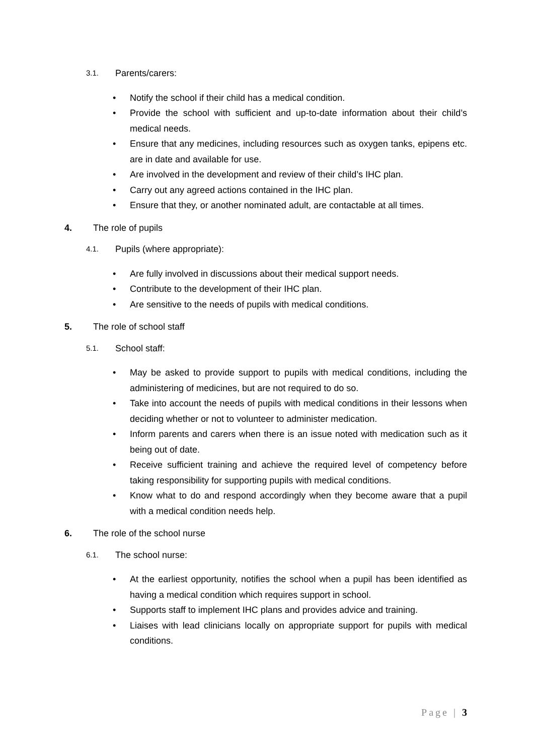3.1. Parents/carers:
• Notify the school if their child has a medical condition.
• Provide the school with sufficient and up-to-date information about their child’s medical needs.
• Ensure that any medicines, including resources such as oxygen tanks, epipens etc. are in date and available for use.
• Are involved in the development and review of their child’s IHC plan.
• Carry out any agreed actions contained in the IHC plan.
• Ensure that they, or another nominated adult, are contactable at all times.
4. The role of pupils
4.1. Pupils (where appropriate):
• Are fully involved in discussions about their medical support needs.
• Contribute to the development of their IHC plan.
• Are sensitive to the needs of pupils with medical conditions.
5. The role of school staff
5.1. School staff:
• May be asked to provide support to pupils with medical conditions, including the administering of medicines, but are not required to do so.
• Take into account the needs of pupils with medical conditions in their lessons when deciding whether or not to volunteer to administer medication.
• Inform parents and carers when there is an issue noted with medication such as it being out of date.
• Receive sufficient training and achieve the required level of competency before taking responsibility for supporting pupils with medical conditions.
• Know what to do and respond accordingly when they become aware that a pupil with a medical condition needs help.
6. The role of the school nurse
6.1. The school nurse:
• At the earliest opportunity, notifies the school when a pupil has been identified as having a medical condition which requires support in school.
• Supports staff to implement IHC plans and provides advice and training.
• Liaises with lead clinicians locally on appropriate support for pupils with medical conditions.
Page | 3